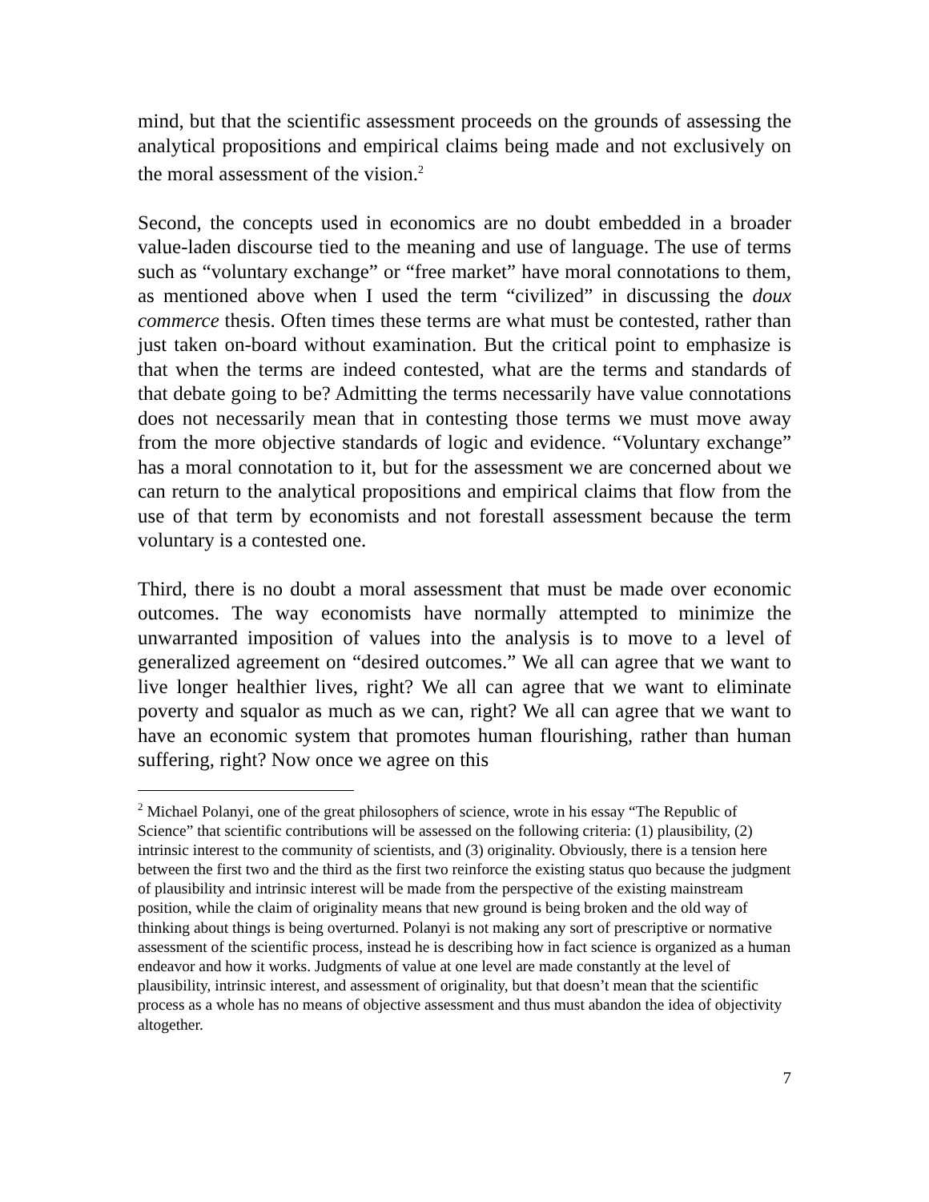mind, but that the scientific assessment proceeds on the grounds of assessing the analytical propositions and empirical claims being made and not exclusively on the moral assessment of the vision.<sup>2</sup>
Second, the concepts used in economics are no doubt embedded in a broader value-laden discourse tied to the meaning and use of language. The use of terms such as “voluntary exchange” or “free market” have moral connotations to them, as mentioned above when I used the term “civilized” in discussing the doux commerce thesis. Often times these terms are what must be contested, rather than just taken on-board without examination. But the critical point to emphasize is that when the terms are indeed contested, what are the terms and standards of that debate going to be? Admitting the terms necessarily have value connotations does not necessarily mean that in contesting those terms we must move away from the more objective standards of logic and evidence. “Voluntary exchange” has a moral connotation to it, but for the assessment we are concerned about we can return to the analytical propositions and empirical claims that flow from the use of that term by economists and not forestall assessment because the term voluntary is a contested one.
Third, there is no doubt a moral assessment that must be made over economic outcomes. The way economists have normally attempted to minimize the unwarranted imposition of values into the analysis is to move to a level of generalized agreement on “desired outcomes.” We all can agree that we want to live longer healthier lives, right? We all can agree that we want to eliminate poverty and squalor as much as we can, right? We all can agree that we want to have an economic system that promotes human flourishing, rather than human suffering, right? Now once we agree on this
<sup>2</sup> Michael Polanyi, one of the great philosophers of science, wrote in his essay “The Republic of Science” that scientific contributions will be assessed on the following criteria: (1) plausibility, (2) intrinsic interest to the community of scientists, and (3) originality. Obviously, there is a tension here between the first two and the third as the first two reinforce the existing status quo because the judgment of plausibility and intrinsic interest will be made from the perspective of the existing mainstream position, while the claim of originality means that new ground is being broken and the old way of thinking about things is being overturned. Polanyi is not making any sort of prescriptive or normative assessment of the scientific process, instead he is describing how in fact science is organized as a human endeavor and how it works. Judgments of value at one level are made constantly at the level of plausibility, intrinsic interest, and assessment of originality, but that doesn’t mean that the scientific process as a whole has no means of objective assessment and thus must abandon the idea of objectivity altogether.
7